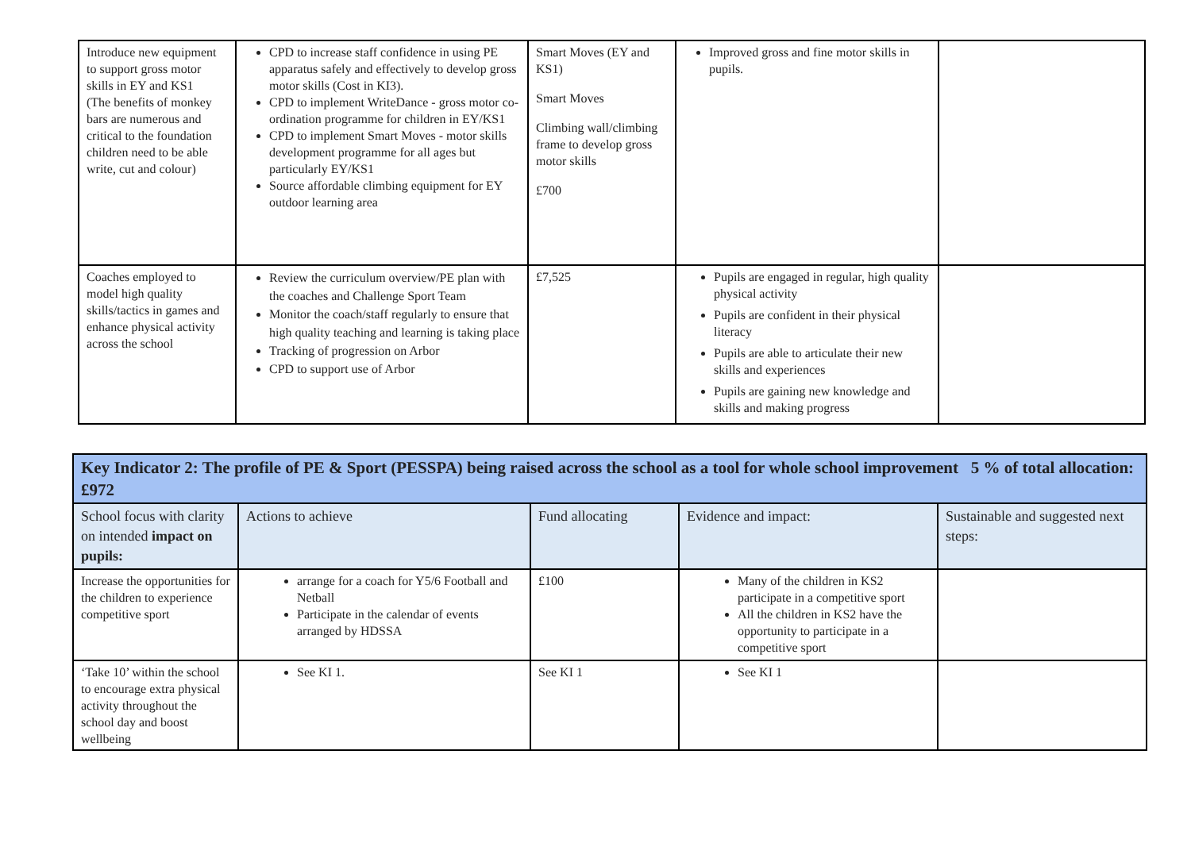| Introduce new equipment to support gross motor skills in EY and KS1 (The benefits of monkey bars are numerous and critical to the foundation children need to be able write, cut and colour) | CPD to increase staff confidence in using PE apparatus safely and effectively to develop gross motor skills (Cost in KI3). CPD to implement WriteDance - gross motor co-ordination programme for children in EY/KS1 CPD to implement Smart Moves - motor skills development programme for all ages but particularly EY/KS1 Source affordable climbing equipment for EY outdoor learning area | Smart Moves (EY and KS1) Smart Moves Climbing wall/climbing frame to develop gross motor skills £700 | Improved gross and fine motor skills in pupils. | |
| Coaches employed to model high quality skills/tactics in games and enhance physical activity across the school | Review the curriculum overview/PE plan with the coaches and Challenge Sport Team Monitor the coach/staff regularly to ensure that high quality teaching and learning is taking place Tracking of progression on Arbor CPD to support use of Arbor | £7,525 | Pupils are engaged in regular, high quality physical activity Pupils are confident in their physical literacy Pupils are able to articulate their new skills and experiences Pupils are gaining new knowledge and skills and making progress | |
| Key Indicator 2: The profile of PE & Sport (PESSPA) being raised across the school as a tool for whole school improvement 5 % of total allocation: £972 | | | | |
| School focus with clarity on intended impact on pupils: | Actions to achieve | Fund allocating | Evidence and impact: | Sustainable and suggested next steps: |
| Increase the opportunities for the children to experience competitive sport | arrange for a coach for Y5/6 Football and Netball Participate in the calendar of events arranged by HDSSA | £100 | Many of the children in KS2 participate in a competitive sport All the children in KS2 have the opportunity to participate in a competitive sport | |
| ‘Take 10’ within the school to encourage extra physical activity throughout the school day and boost wellbeing | See KI 1. | See KI 1 | See KI 1 | |